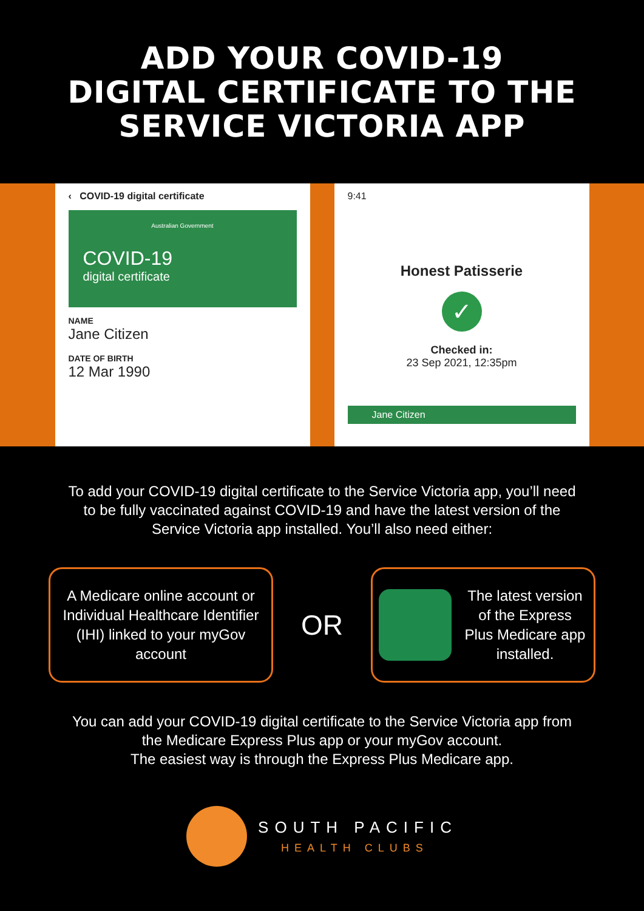ADD YOUR COVID-19
DIGITAL CERTIFICATE TO THE
SERVICE VICTORIA APP
‹ COVID-19 digital certificate
Australian Government
COVID-19
digital certificate
NAME
Jane Citizen
DATE OF BIRTH
12 Mar 1990
9:41
Honest Patisserie
✓
Checked in:
23 Sep 2021, 12:35pm
Jane Citizen
To add your COVID-19 digital certificate to the Service Victoria app, you’ll need to be fully vaccinated against COVID-19 and have the latest version of the Service Victoria app installed. You’ll also need either:
A Medicare online account or Individual Healthcare Identifier (IHI) linked to your myGov account
OR
The latest version of the Express Plus Medicare app installed.
You can add your COVID-19 digital certificate to the Service Victoria app from the Medicare Express Plus app or your myGov account.
The easiest way is through the Express Plus Medicare app.
SOUTH PACIFIC
HEALTH CLUBS